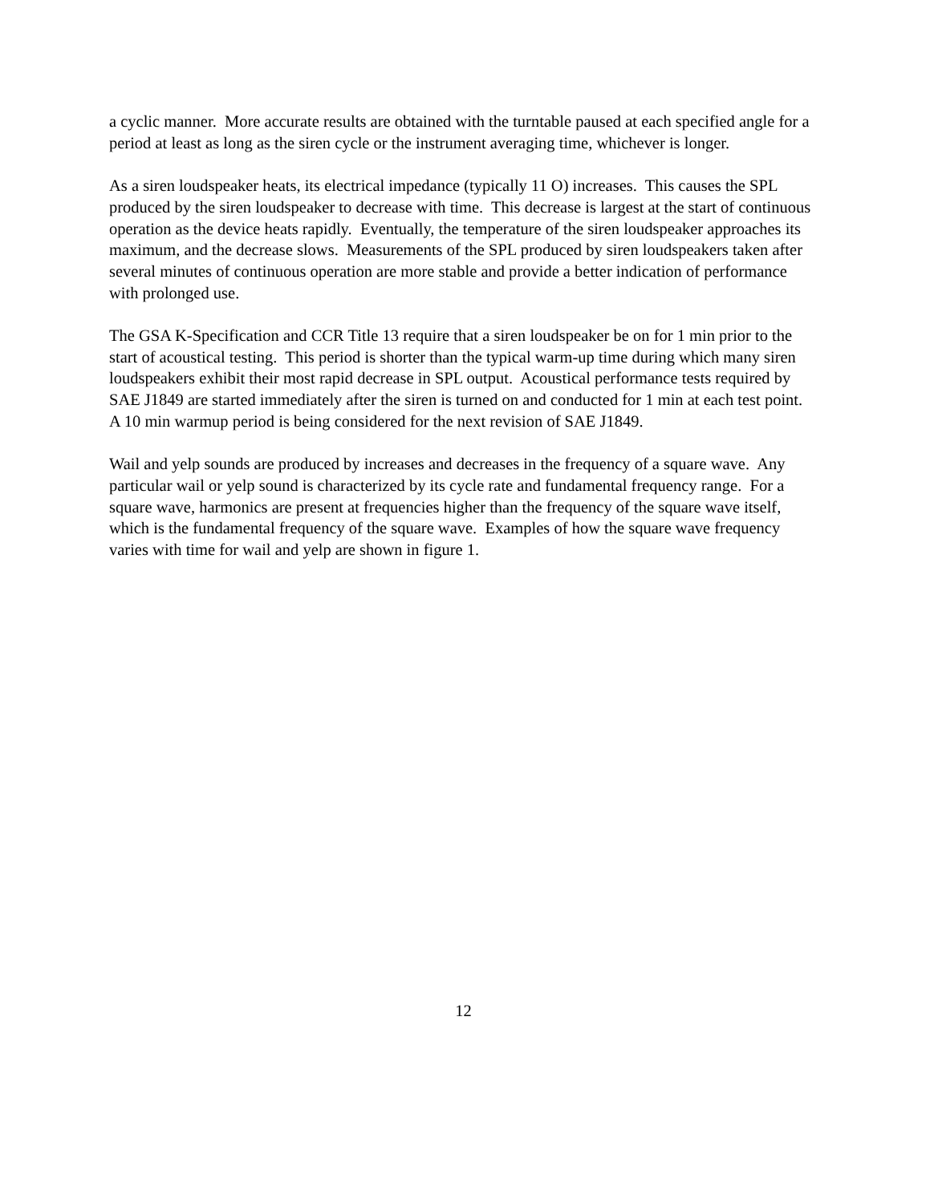a cyclic manner. More accurate results are obtained with the turntable paused at each specified angle for a period at least as long as the siren cycle or the instrument averaging time, whichever is longer.
As a siren loudspeaker heats, its electrical impedance (typically 11 O) increases. This causes the SPL produced by the siren loudspeaker to decrease with time. This decrease is largest at the start of continuous operation as the device heats rapidly. Eventually, the temperature of the siren loudspeaker approaches its maximum, and the decrease slows. Measurements of the SPL produced by siren loudspeakers taken after several minutes of continuous operation are more stable and provide a better indication of performance with prolonged use.
The GSA K-Specification and CCR Title 13 require that a siren loudspeaker be on for 1 min prior to the start of acoustical testing. This period is shorter than the typical warm-up time during which many siren loudspeakers exhibit their most rapid decrease in SPL output. Acoustical performance tests required by SAE J1849 are started immediately after the siren is turned on and conducted for 1 min at each test point. A 10 min warmup period is being considered for the next revision of SAE J1849.
Wail and yelp sounds are produced by increases and decreases in the frequency of a square wave. Any particular wail or yelp sound is characterized by its cycle rate and fundamental frequency range. For a square wave, harmonics are present at frequencies higher than the frequency of the square wave itself, which is the fundamental frequency of the square wave. Examples of how the square wave frequency varies with time for wail and yelp are shown in figure 1.
12